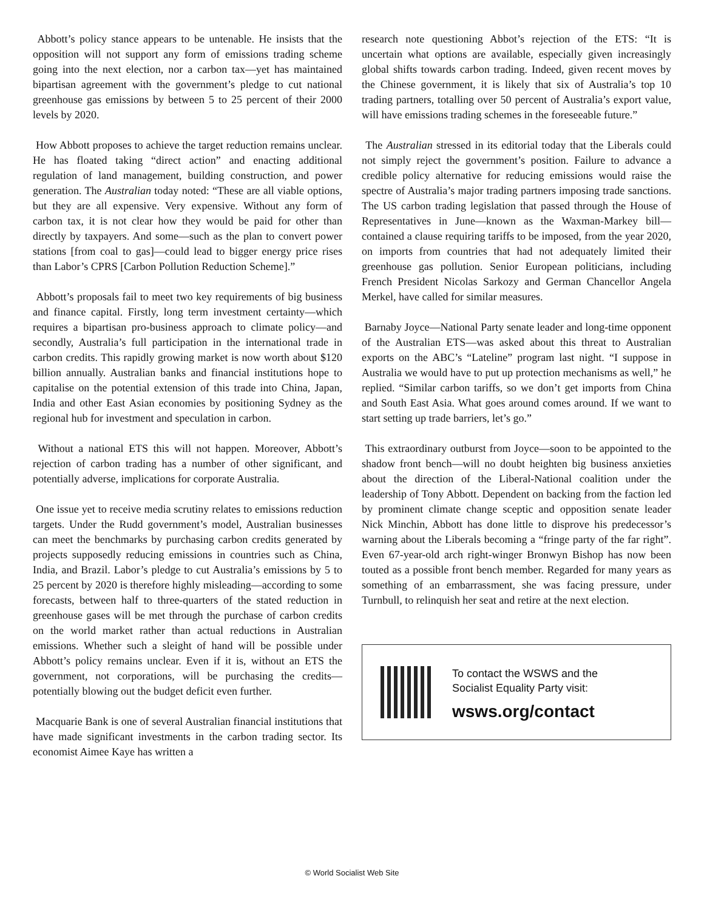Abbott’s policy stance appears to be untenable. He insists that the opposition will not support any form of emissions trading scheme going into the next election, nor a carbon tax—yet has maintained bipartisan agreement with the government’s pledge to cut national greenhouse gas emissions by between 5 to 25 percent of their 2000 levels by 2020.
How Abbott proposes to achieve the target reduction remains unclear. He has floated taking “direct action” and enacting additional regulation of land management, building construction, and power generation. The Australian today noted: “These are all viable options, but they are all expensive. Very expensive. Without any form of carbon tax, it is not clear how they would be paid for other than directly by taxpayers. And some—such as the plan to convert power stations [from coal to gas]—could lead to bigger energy price rises than Labor’s CPRS [Carbon Pollution Reduction Scheme].”
Abbott’s proposals fail to meet two key requirements of big business and finance capital. Firstly, long term investment certainty—which requires a bipartisan pro-business approach to climate policy—and secondly, Australia’s full participation in the international trade in carbon credits. This rapidly growing market is now worth about $120 billion annually. Australian banks and financial institutions hope to capitalise on the potential extension of this trade into China, Japan, India and other East Asian economies by positioning Sydney as the regional hub for investment and speculation in carbon.
Without a national ETS this will not happen. Moreover, Abbott’s rejection of carbon trading has a number of other significant, and potentially adverse, implications for corporate Australia.
One issue yet to receive media scrutiny relates to emissions reduction targets. Under the Rudd government’s model, Australian businesses can meet the benchmarks by purchasing carbon credits generated by projects supposedly reducing emissions in countries such as China, India, and Brazil. Labor’s pledge to cut Australia’s emissions by 5 to 25 percent by 2020 is therefore highly misleading—according to some forecasts, between half to three-quarters of the stated reduction in greenhouse gases will be met through the purchase of carbon credits on the world market rather than actual reductions in Australian emissions. Whether such a sleight of hand will be possible under Abbott’s policy remains unclear. Even if it is, without an ETS the government, not corporations, will be purchasing the credits—potentially blowing out the budget deficit even further.
Macquarie Bank is one of several Australian financial institutions that have made significant investments in the carbon trading sector. Its economist Aimee Kaye has written a
research note questioning Abbot’s rejection of the ETS: “It is uncertain what options are available, especially given increasingly global shifts towards carbon trading. Indeed, given recent moves by the Chinese government, it is likely that six of Australia’s top 10 trading partners, totalling over 50 percent of Australia’s export value, will have emissions trading schemes in the foreseeable future.”
The Australian stressed in its editorial today that the Liberals could not simply reject the government’s position. Failure to advance a credible policy alternative for reducing emissions would raise the spectre of Australia’s major trading partners imposing trade sanctions. The US carbon trading legislation that passed through the House of Representatives in June—known as the Waxman-Markey bill—contained a clause requiring tariffs to be imposed, from the year 2020, on imports from countries that had not adequately limited their greenhouse gas pollution. Senior European politicians, including French President Nicolas Sarkozy and German Chancellor Angela Merkel, have called for similar measures.
Barnaby Joyce—National Party senate leader and long-time opponent of the Australian ETS—was asked about this threat to Australian exports on the ABC’s “Lateline” program last night. “I suppose in Australia we would have to put up protection mechanisms as well,” he replied. “Similar carbon tariffs, so we don’t get imports from China and South East Asia. What goes around comes around. If we want to start setting up trade barriers, let’s go.”
This extraordinary outburst from Joyce—soon to be appointed to the shadow front bench—will no doubt heighten big business anxieties about the direction of the Liberal-National coalition under the leadership of Tony Abbott. Dependent on backing from the faction led by prominent climate change sceptic and opposition senate leader Nick Minchin, Abbott has done little to disprove his predecessor’s warning about the Liberals becoming a “fringe party of the far right”. Even 67-year-old arch right-winger Bronwyn Bishop has now been touted as a possible front bench member. Regarded for many years as something of an embarrassment, she was facing pressure, under Turnbull, to relinquish her seat and retire at the next election.
To contact the WSWS and the
Socialist Equality Party visit:
wsws.org/contact
© World Socialist Web Site